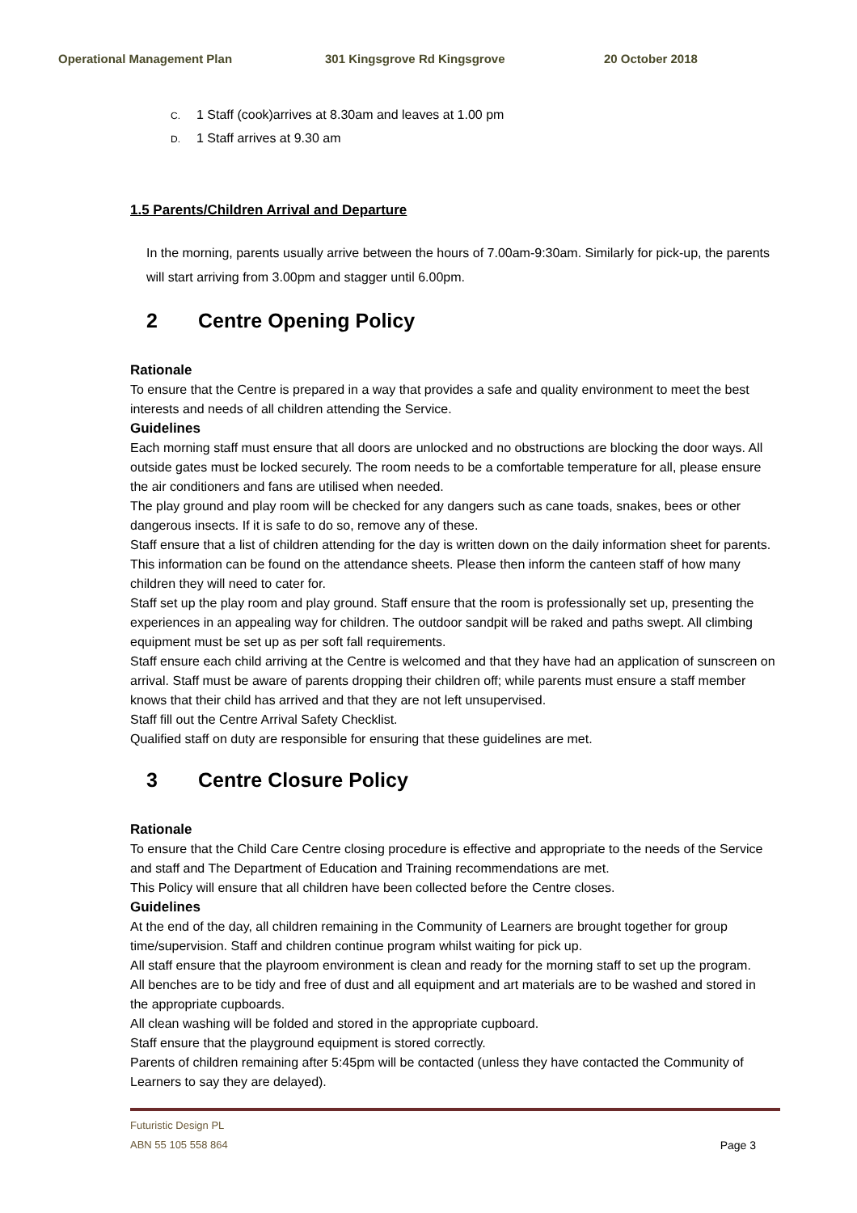Operational Management Plan 301 Kingsgrove Rd Kingsgrove 20 October 2018
C. 1 Staff (cook)arrives at 8.30am and leaves at 1.00 pm
D. 1 Staff arrives at 9.30 am
1.5 Parents/Children Arrival and Departure
In the morning, parents usually arrive between the hours of 7.00am-9:30am. Similarly for pick-up, the parents will start arriving from 3.00pm and stagger until 6.00pm.
2 Centre Opening Policy
Rationale
To ensure that the Centre is prepared in a way that provides a safe and quality environment to meet the best interests and needs of all children attending the Service.
Guidelines
Each morning staff must ensure that all doors are unlocked and no obstructions are blocking the door ways. All outside gates must be locked securely. The room needs to be a comfortable temperature for all, please ensure the air conditioners and fans are utilised when needed.
The play ground and play room will be checked for any dangers such as cane toads, snakes, bees or other dangerous insects. If it is safe to do so, remove any of these.
Staff ensure that a list of children attending for the day is written down on the daily information sheet for parents. This information can be found on the attendance sheets. Please then inform the canteen staff of how many children they will need to cater for.
Staff set up the play room and play ground. Staff ensure that the room is professionally set up, presenting the experiences in an appealing way for children. The outdoor sandpit will be raked and paths swept. All climbing equipment must be set up as per soft fall requirements.
Staff ensure each child arriving at the Centre is welcomed and that they have had an application of sunscreen on arrival. Staff must be aware of parents dropping their children off; while parents must ensure a staff member knows that their child has arrived and that they are not left unsupervised.
Staff fill out the Centre Arrival Safety Checklist.
Qualified staff on duty are responsible for ensuring that these guidelines are met.
3 Centre Closure Policy
Rationale
To ensure that the Child Care Centre closing procedure is effective and appropriate to the needs of the Service and staff and The Department of Education and Training recommendations are met.
This Policy will ensure that all children have been collected before the Centre closes.
Guidelines
At the end of the day, all children remaining in the Community of Learners are brought together for group time/supervision. Staff and children continue program whilst waiting for pick up.
All staff ensure that the playroom environment is clean and ready for the morning staff to set up the program.
All benches are to be tidy and free of dust and all equipment and art materials are to be washed and stored in the appropriate cupboards.
All clean washing will be folded and stored in the appropriate cupboard.
Staff ensure that the playground equipment is stored correctly.
Parents of children remaining after 5:45pm will be contacted (unless they have contacted the Community of Learners to say they are delayed).
Page 3 Futuristic Design PL
ABN 55 105 558 864